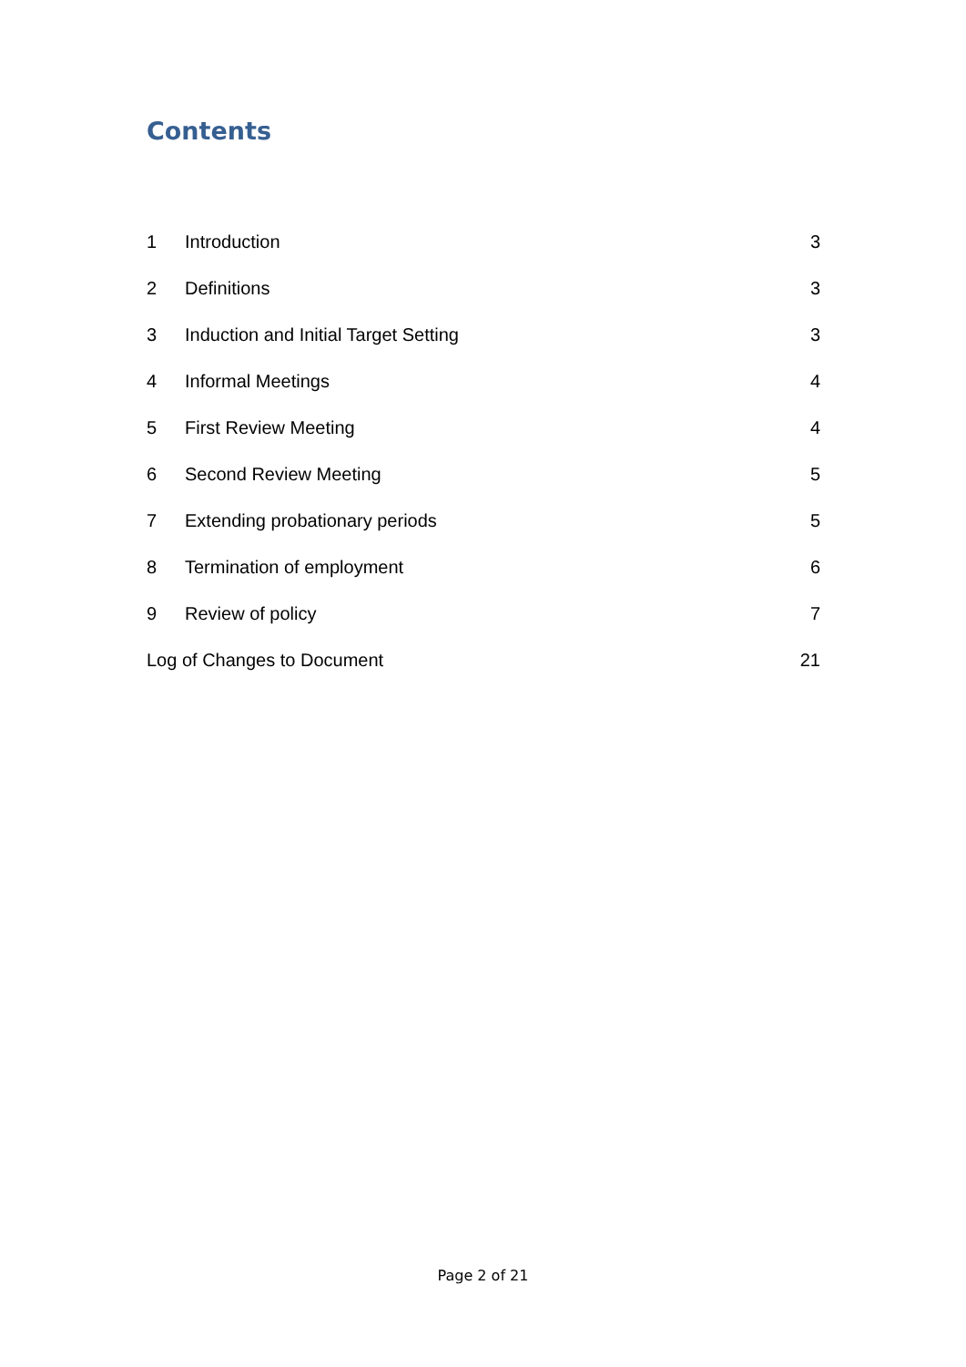Contents
| 1 | Introduction | 3 |
| 2 | Definitions | 3 |
| 3 | Induction and Initial Target Setting | 3 |
| 4 | Informal Meetings | 4 |
| 5 | First Review Meeting | 4 |
| 6 | Second Review Meeting | 5 |
| 7 | Extending probationary periods | 5 |
| 8 | Termination of employment | 6 |
| 9 | Review of policy | 7 |
| Log of Changes to Document | | 21 |
Page 2 of 21